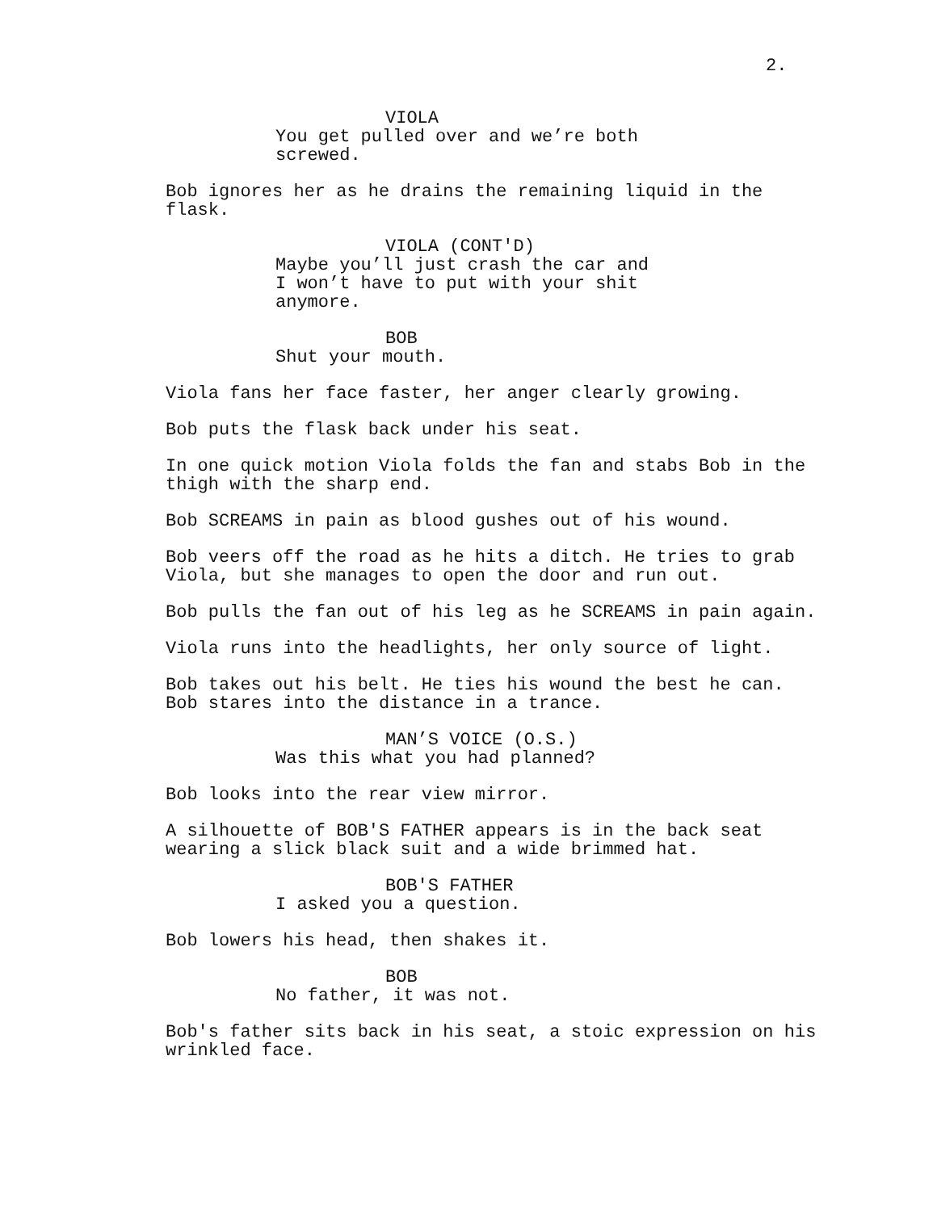2.
VIOLA
You get pulled over and we’re both screwed.
Bob ignores her as he drains the remaining liquid in the flask.
VIOLA (CONT'D)
Maybe you’ll just crash the car and I won’t have to put with your shit anymore.
BOB
Shut your mouth.
Viola fans her face faster, her anger clearly growing.
Bob puts the flask back under his seat.
In one quick motion Viola folds the fan and stabs Bob in the thigh with the sharp end.
Bob SCREAMS in pain as blood gushes out of his wound.
Bob veers off the road as he hits a ditch. He tries to grab Viola, but she manages to open the door and run out.
Bob pulls the fan out of his leg as he SCREAMS in pain again.
Viola runs into the headlights, her only source of light.
Bob takes out his belt. He ties his wound the best he can. Bob stares into the distance in a trance.
MAN’S VOICE (O.S.)
Was this what you had planned?
Bob looks into the rear view mirror.
A silhouette of BOB'S FATHER appears is in the back seat wearing a slick black suit and a wide brimmed hat.
BOB'S FATHER
I asked you a question.
Bob lowers his head, then shakes it.
BOB
No father, it was not.
Bob's father sits back in his seat, a stoic expression on his wrinkled face.